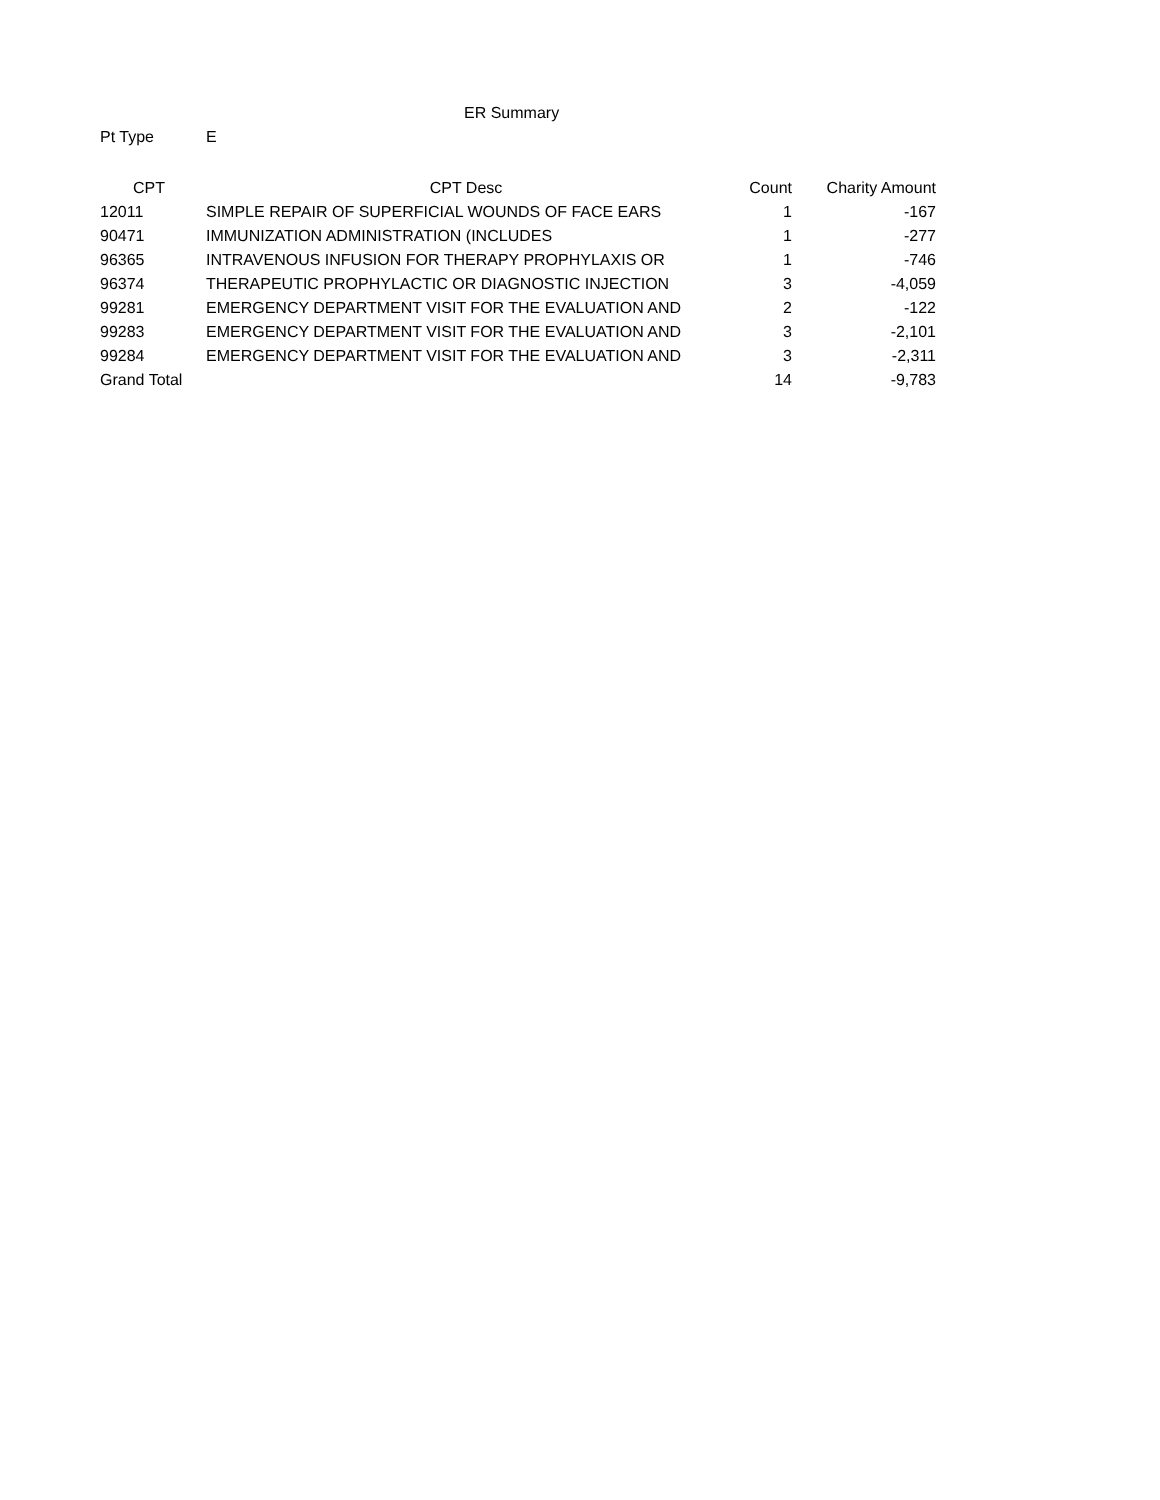ER Summary
Pt Type E
| CPT | CPT Desc | Count | Charity Amount |
| --- | --- | --- | --- |
| 12011 | SIMPLE REPAIR OF SUPERFICIAL WOUNDS OF FACE EARS | 1 | -167 |
| 90471 | IMMUNIZATION ADMINISTRATION (INCLUDES | 1 | -277 |
| 96365 | INTRAVENOUS INFUSION FOR THERAPY PROPHYLAXIS OR | 1 | -746 |
| 96374 | THERAPEUTIC PROPHYLACTIC OR DIAGNOSTIC INJECTION | 3 | -4,059 |
| 99281 | EMERGENCY DEPARTMENT VISIT FOR THE EVALUATION AND | 2 | -122 |
| 99283 | EMERGENCY DEPARTMENT VISIT FOR THE EVALUATION AND | 3 | -2,101 |
| 99284 | EMERGENCY DEPARTMENT VISIT FOR THE EVALUATION AND | 3 | -2,311 |
| Grand Total | | 14 | -9,783 |